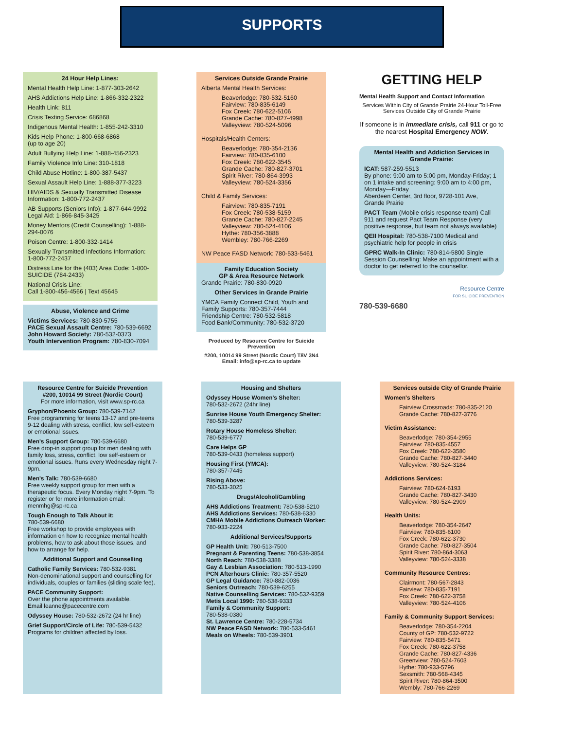SUPPORTS
24 Hour Help Lines:
Mental Health Help Line: 1-877-303-2642
AHS Addictions Help Line: 1-866-332-2322
Health Link: 811
Crisis Texting Service: 686868
Indigenous Mental Health: 1-855-242-3310
Kids Help Phone: 1-800-668-6868
(up to age 20)
Adult Bullying Help Line: 1-888-456-2323
Family Violence Info Line: 310-1818
Child Abuse Hotline: 1-800-387-5437
Sexual Assault Help Line: 1-888-377-3223
HIV/AIDS & Sexually Transmitted Disease Information: 1-800-772-2437
AB Supports (Seniors Info): 1-877-644-9992 Legal Aid: 1-866-845-3425
Money Mentors (Credit Counselling): 1-888-294-0076
Poison Centre: 1-800-332-1414
Sexually Transmitted Infections Information:
1-800-772-2437
Distress Line for the (403) Area Code: 1-800-SUICIDE (784-2433)
National Crisis Line:
Call 1-800-456-4566 | Text 45645
Abuse, Violence and Crime
Victims Services: 780-830-5755
PACE Sexual Assault Centre: 780-539-6692
John Howard Society: 780-532-0373
Youth Intervention Program: 780-830-7094
Services Outside Grande Prairie
Alberta Mental Health Services:
Beaverlodge: 780-532-5160
Fairview: 780-835-6149
Fox Creek: 780-622-5106
Grande Cache: 780-827-4998
Valleyview: 780-524-5096
Hospitals/Health Centers:
Beaverlodge: 780-354-2136
Fairview: 780-835-6100
Fox Creek: 780-622-3545
Grande Cache: 780-827-3701
Spirit River: 780-864-3993
Valleyview: 780-524-3356
Child & Family Services:
Fairview: 780-835-7191
Fox Creek: 780-538-5159
Grande Cache: 780-827-2245
Valleyview: 780-524-4106
Hythe: 780-356-3888
Wembley: 780-766-2269
NW Peace FASD Network: 780-533-5461
Family Education Society
GP & Area Resource Network
Grande Prairie: 780-830-0920
Other Services in Grande Prairie
YMCA Family Connect Child, Youth and Family Supports: 780-357-7444
Friendship Centre: 780-532-5818
Food Bank/Community: 780-532-3720
Produced by Resource Centre for Suicide Prevention
#200, 10014 99 Street (Nordic Court) T8V 3N4
Email: info@sp-rc.ca to update
GETTING HELP
Mental Health Support and Contact Information
Services Within City of Grande Prairie 24-Hour Toll-Free Services Outside City of Grande Prairie
If someone is in immediate crisis, call 911 or go to the nearest Hospital Emergency NOW.
Mental Health and Addiction Services in Grande Prairie:
ICAT: 587-259-5513
By phone: 9:00 am to 5:00 pm, Monday-Friday; 1 on 1 intake and screening: 9:00 am to 4:00 pm, Monday—Friday
Aberdeen Center, 3rd floor, 9728-101 Ave, Grande Prairie
PACT Team (Mobile crisis response team) Call 911 and request Pact Team Response (very positive response, but team not always available)
QEII Hospital: 780-538-7100 Medical and psychiatric help for people in crisis
GPRC Walk-In Clinic: 780-814-5800 Single Session Counselling: Make an appointment with a doctor to get referred to the counsellor.
Resource Centre
FOR SUICIDE PREVENTION
780-539-6680
Resource Centre for Suicide Prevention
#200, 10014 99 Street (Nordic Court)
For more information, visit www.sp-rc.ca
Gryphon/Phoenix Group: 780-539-7142
Free programming for teens 13-17 and pre-teens 9-12 dealing with stress, conflict, low self-esteem or emotional issues.
Men's Support Group: 780-539-6680
Free drop-in support group for men dealing with family loss, stress, conflict, low self-esteem or emotional issues. Runs every Wednesday night 7-9pm.
Men's Talk: 780-539-6680
Free weekly support group for men with a therapeutic focus. Every Monday night 7-9pm. To register or for more information email: menmhg@sp-rc.ca
Tough Enough to Talk About it:
780-539-6680
Free workshop to provide employees with information on how to recognize mental health problems, how to ask about those issues, and how to arrange for help.
Additional Support and Counselling
Catholic Family Services: 780-532-9381
Non-denominational support and counselling for individuals, couples or families (sliding scale fee).
PACE Community Support:
Over the phone appointments available.
Email leanne@pacecentre.com
Odyssey House: 780-532-2672 (24 hr line)
Grief Support/Circle of Life: 780-539-5432
Programs for children affected by loss.
Housing and Shelters
Odyssey House Women's Shelter:
780-532-2672 (24hr line)
Sunrise House Youth Emergency Shelter:
780-539-3287
Rotary House Homeless Shelter:
780-539-6777
Care Helps GP
780-539-0433 (homeless support)
Housing First (YMCA):
780-357-7445
Rising Above:
780-533-3025
Drugs/Alcohol/Gambling
AHS Addictions Treatment: 780-538-5210
AHS Addictions Services: 780-538-6330
CMHA Mobile Addictions Outreach Worker: 780-933-2224
Additional Services/Supports
GP Health Unit: 780-513-7500
Pregnant & Parenting Teens: 780-538-3854
North Reach: 780-538-3388
Gay & Lesbian Association: 780-513-1990
PCN Afterhours Clinic: 780-357-5520
GP Legal Guidance: 780-882-0036
Seniors Outreach: 780-539-6255
Native Counselling Services: 780-532-9359
Metis Local 1990: 780-538-9333
Family & Community Support:
780-538-0380
St. Lawrence Centre: 780-228-5734
NW Peace FASD Network: 780-533-5461
Meals on Wheels: 780-539-3901
Services outside City of Grande Prairie
Women's Shelters
Fairview Crossroads: 780-835-2120
Grande Cache: 780-827-3776
Victim Assistance:
Beaverlodge: 780-354-2955
Fairview: 780-835-4557
Fox Creek: 780-622-3580
Grande Cache: 780-827-3440
Valleyview: 780-524-3184
Addictions Services:
Fairview: 780-624-6193
Grande Cache: 780-827-3430
Valleyview: 780-524-2909
Health Units:
Beaverlodge: 780-354-2647
Fairview: 780-835-6100
Fox Creek: 780-622-3730
Grande Cache: 780-827-3504
Spirit River: 780-864-3063
Valleyview: 780-524-3338
Community Resource Centres:
Clairmont: 780-567-2843
Fairview: 780-835-7191
Fox Creek: 780-622-3758
Valleyview: 780-524-4106
Family & Community Support Services:
Beaverlodge: 780-354-2204
County of GP: 780-532-9722
Fairview: 780-835-5471
Fox Creek: 780-622-3758
Grande Cache: 780-827-4336
Greenview: 780-524-7603
Hythe: 780-933-5796
Sexsmith: 780-568-4345
Spirit River: 780-864-3500
Wembly: 780-766-2269